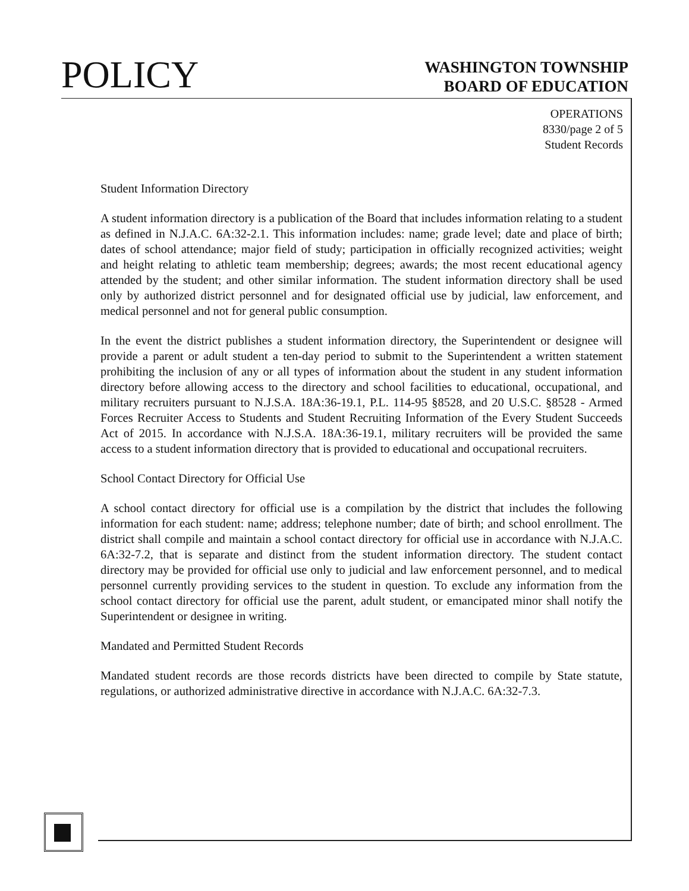POLICY
WASHINGTON TOWNSHIP
BOARD OF EDUCATION
OPERATIONS
8330/page 2 of 5
Student Records
Student Information Directory
A student information directory is a publication of the Board that includes information relating to a student as defined in N.J.A.C. 6A:32-2.1. This information includes: name; grade level; date and place of birth; dates of school attendance; major field of study; participation in officially recognized activities; weight and height relating to athletic team membership; degrees; awards; the most recent educational agency attended by the student; and other similar information. The student information directory shall be used only by authorized district personnel and for designated official use by judicial, law enforcement, and medical personnel and not for general public consumption.
In the event the district publishes a student information directory, the Superintendent or designee will provide a parent or adult student a ten-day period to submit to the Superintendent a written statement prohibiting the inclusion of any or all types of information about the student in any student information directory before allowing access to the directory and school facilities to educational, occupational, and military recruiters pursuant to N.J.S.A. 18A:36-19.1, P.L. 114-95 §8528, and 20 U.S.C. §8528 - Armed Forces Recruiter Access to Students and Student Recruiting Information of the Every Student Succeeds Act of 2015. In accordance with N.J.S.A. 18A:36-19.1, military recruiters will be provided the same access to a student information directory that is provided to educational and occupational recruiters.
School Contact Directory for Official Use
A school contact directory for official use is a compilation by the district that includes the following information for each student: name; address; telephone number; date of birth; and school enrollment. The district shall compile and maintain a school contact directory for official use in accordance with N.J.A.C. 6A:32-7.2, that is separate and distinct from the student information directory. The student contact directory may be provided for official use only to judicial and law enforcement personnel, and to medical personnel currently providing services to the student in question. To exclude any information from the school contact directory for official use the parent, adult student, or emancipated minor shall notify the Superintendent or designee in writing.
Mandated and Permitted Student Records
Mandated student records are those records districts have been directed to compile by State statute, regulations, or authorized administrative directive in accordance with N.J.A.C. 6A:32-7.3.